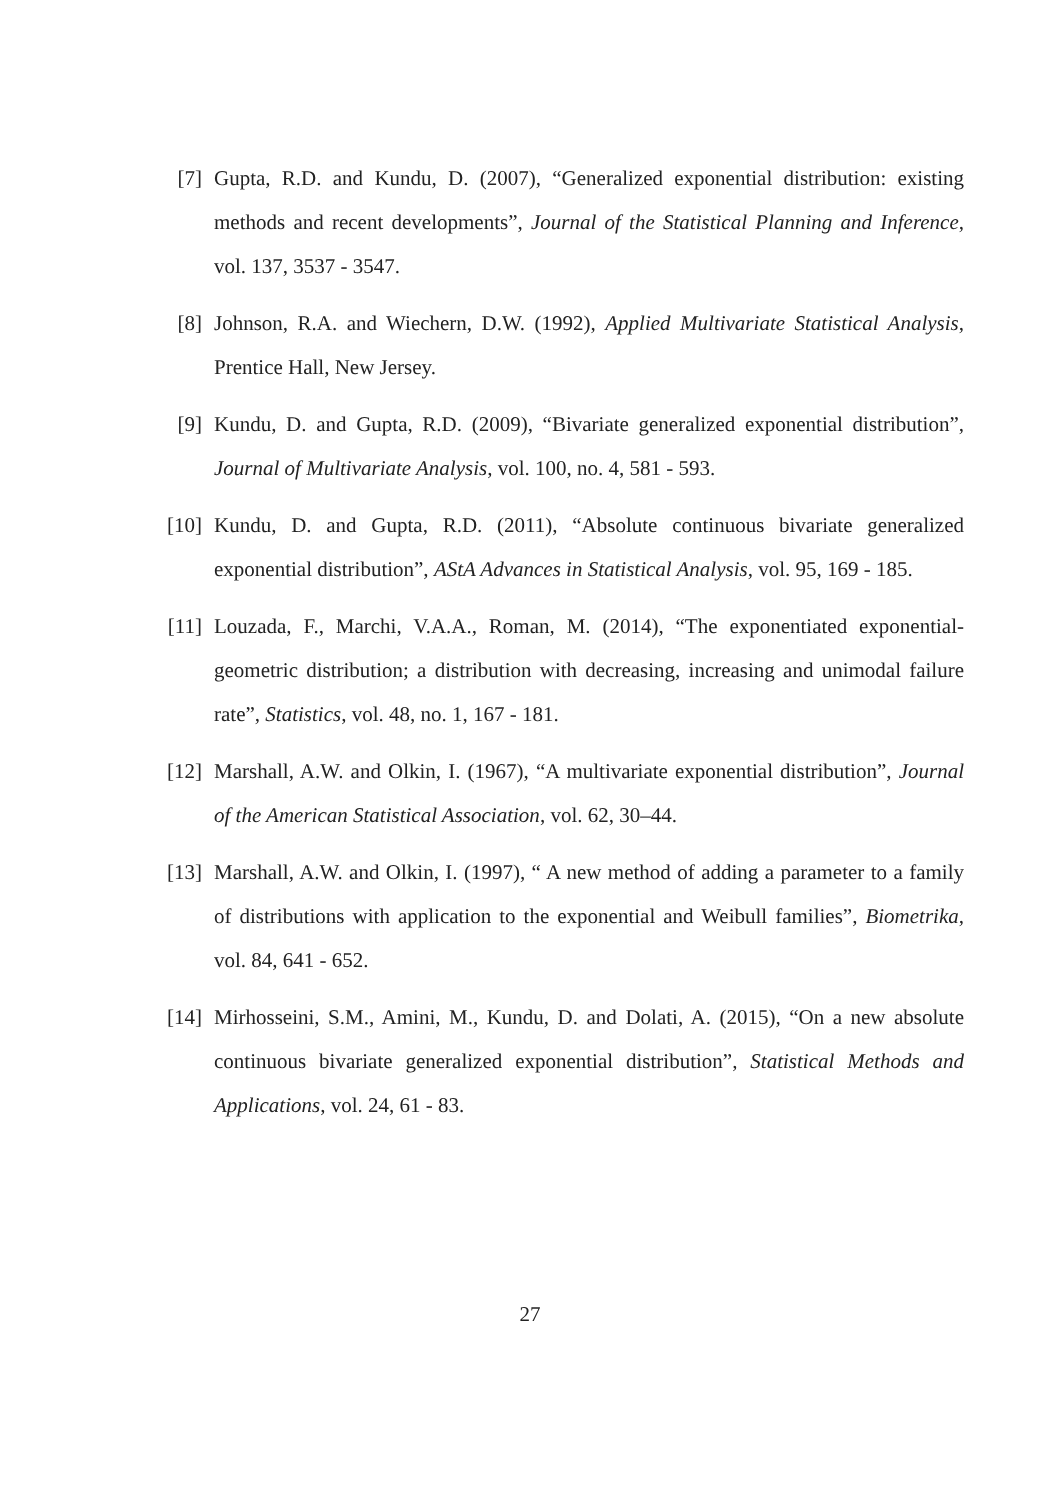[7] Gupta, R.D. and Kundu, D. (2007), “Generalized exponential distribution: existing methods and recent developments”, Journal of the Statistical Planning and Inference, vol. 137, 3537 - 3547.
[8] Johnson, R.A. and Wiechern, D.W. (1992), Applied Multivariate Statistical Analysis, Prentice Hall, New Jersey.
[9] Kundu, D. and Gupta, R.D. (2009), “Bivariate generalized exponential distribution”, Journal of Multivariate Analysis, vol. 100, no. 4, 581 - 593.
[10] Kundu, D. and Gupta, R.D. (2011), “Absolute continuous bivariate generalized exponential distribution”, AStA Advances in Statistical Analysis, vol. 95, 169 - 185.
[11] Louzada, F., Marchi, V.A.A., Roman, M. (2014), “The exponentiated exponential-geometric distribution; a distribution with decreasing, increasing and unimodal failure rate”, Statistics, vol. 48, no. 1, 167 - 181.
[12] Marshall, A.W. and Olkin, I. (1967), “A multivariate exponential distribution”, Journal of the American Statistical Association, vol. 62, 30–44.
[13] Marshall, A.W. and Olkin, I. (1997), “ A new method of adding a parameter to a family of distributions with application to the exponential and Weibull families”, Biometrika, vol. 84, 641 - 652.
[14] Mirhosseini, S.M., Amini, M., Kundu, D. and Dolati, A. (2015), “On a new absolute continuous bivariate generalized exponential distribution”, Statistical Methods and Applications, vol. 24, 61 - 83.
27